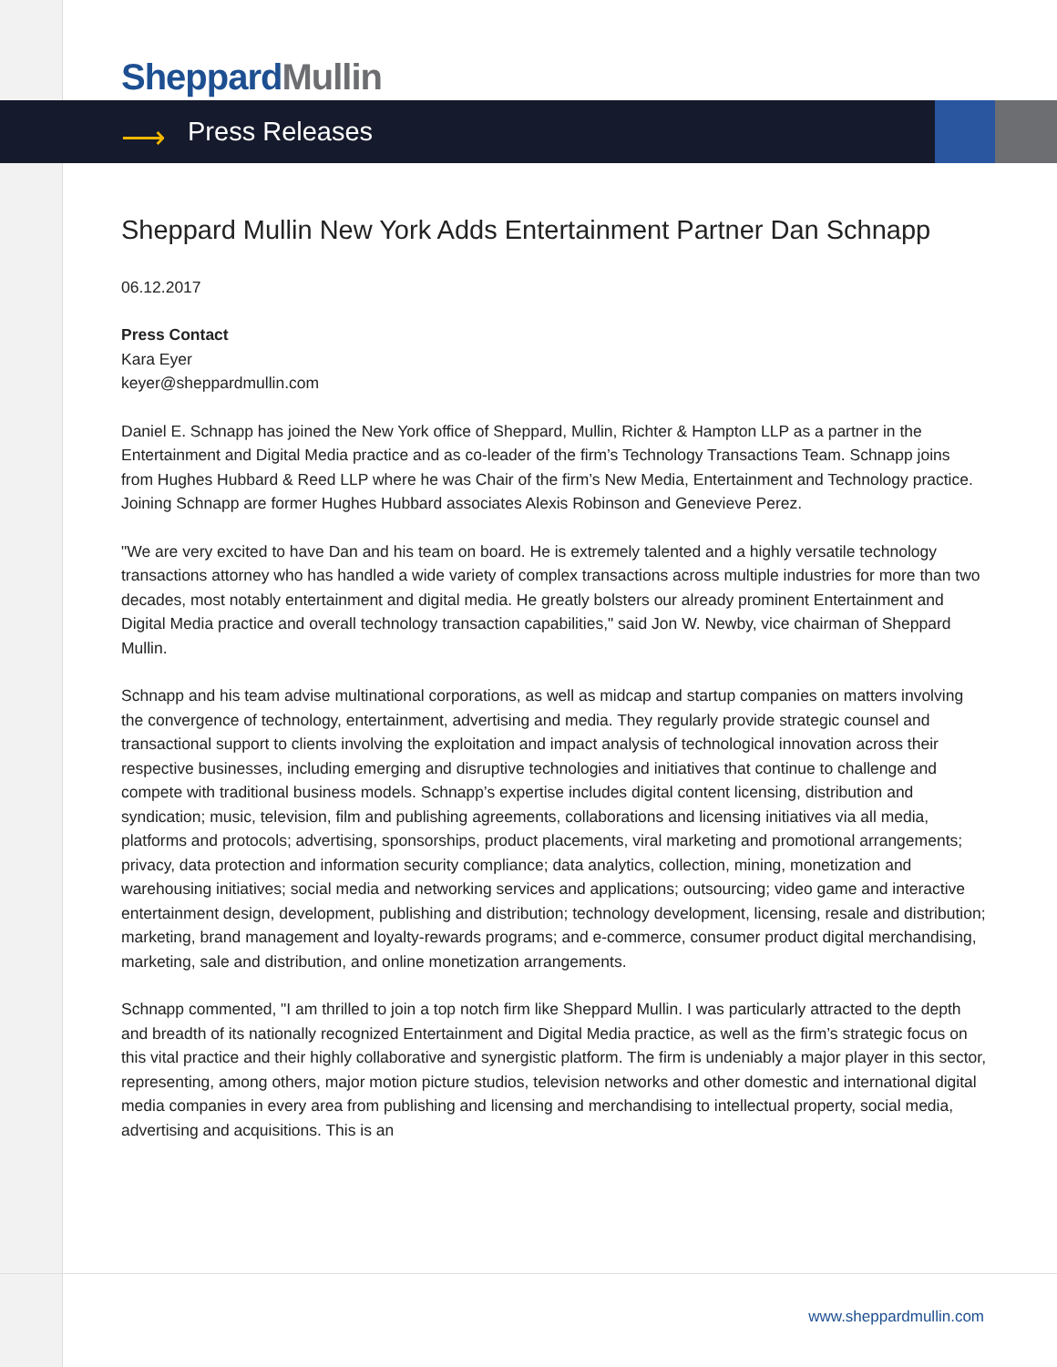Sheppard Mullin
⟶
Press Releases
Sheppard Mullin New York Adds Entertainment Partner Dan Schnapp
06.12.2017
Press Contact
Kara Eyer
keyer@sheppardmullin.com
Daniel E. Schnapp has joined the New York office of Sheppard, Mullin, Richter & Hampton LLP as a partner in the Entertainment and Digital Media practice and as co-leader of the firm’s Technology Transactions Team. Schnapp joins from Hughes Hubbard & Reed LLP where he was Chair of the firm’s New Media, Entertainment and Technology practice. Joining Schnapp are former Hughes Hubbard associates Alexis Robinson and Genevieve Perez.
"We are very excited to have Dan and his team on board. He is extremely talented and a highly versatile technology transactions attorney who has handled a wide variety of complex transactions across multiple industries for more than two decades, most notably entertainment and digital media. He greatly bolsters our already prominent Entertainment and Digital Media practice and overall technology transaction capabilities," said Jon W. Newby, vice chairman of Sheppard Mullin.
Schnapp and his team advise multinational corporations, as well as midcap and startup companies on matters involving the convergence of technology, entertainment, advertising and media. They regularly provide strategic counsel and transactional support to clients involving the exploitation and impact analysis of technological innovation across their respective businesses, including emerging and disruptive technologies and initiatives that continue to challenge and compete with traditional business models. Schnapp’s expertise includes digital content licensing, distribution and syndication; music, television, film and publishing agreements, collaborations and licensing initiatives via all media, platforms and protocols; advertising, sponsorships, product placements, viral marketing and promotional arrangements; privacy, data protection and information security compliance; data analytics, collection, mining, monetization and warehousing initiatives; social media and networking services and applications; outsourcing; video game and interactive entertainment design, development, publishing and distribution; technology development, licensing, resale and distribution; marketing, brand management and loyalty-rewards programs; and e-commerce, consumer product digital merchandising, marketing, sale and distribution, and online monetization arrangements.
Schnapp commented, "I am thrilled to join a top notch firm like Sheppard Mullin. I was particularly attracted to the depth and breadth of its nationally recognized Entertainment and Digital Media practice, as well as the firm’s strategic focus on this vital practice and their highly collaborative and synergistic platform. The firm is undeniably a major player in this sector, representing, among others, major motion picture studios, television networks and other domestic and international digital media companies in every area from publishing and licensing and merchandising to intellectual property, social media, advertising and acquisitions. This is an
www.sheppardmullin.com